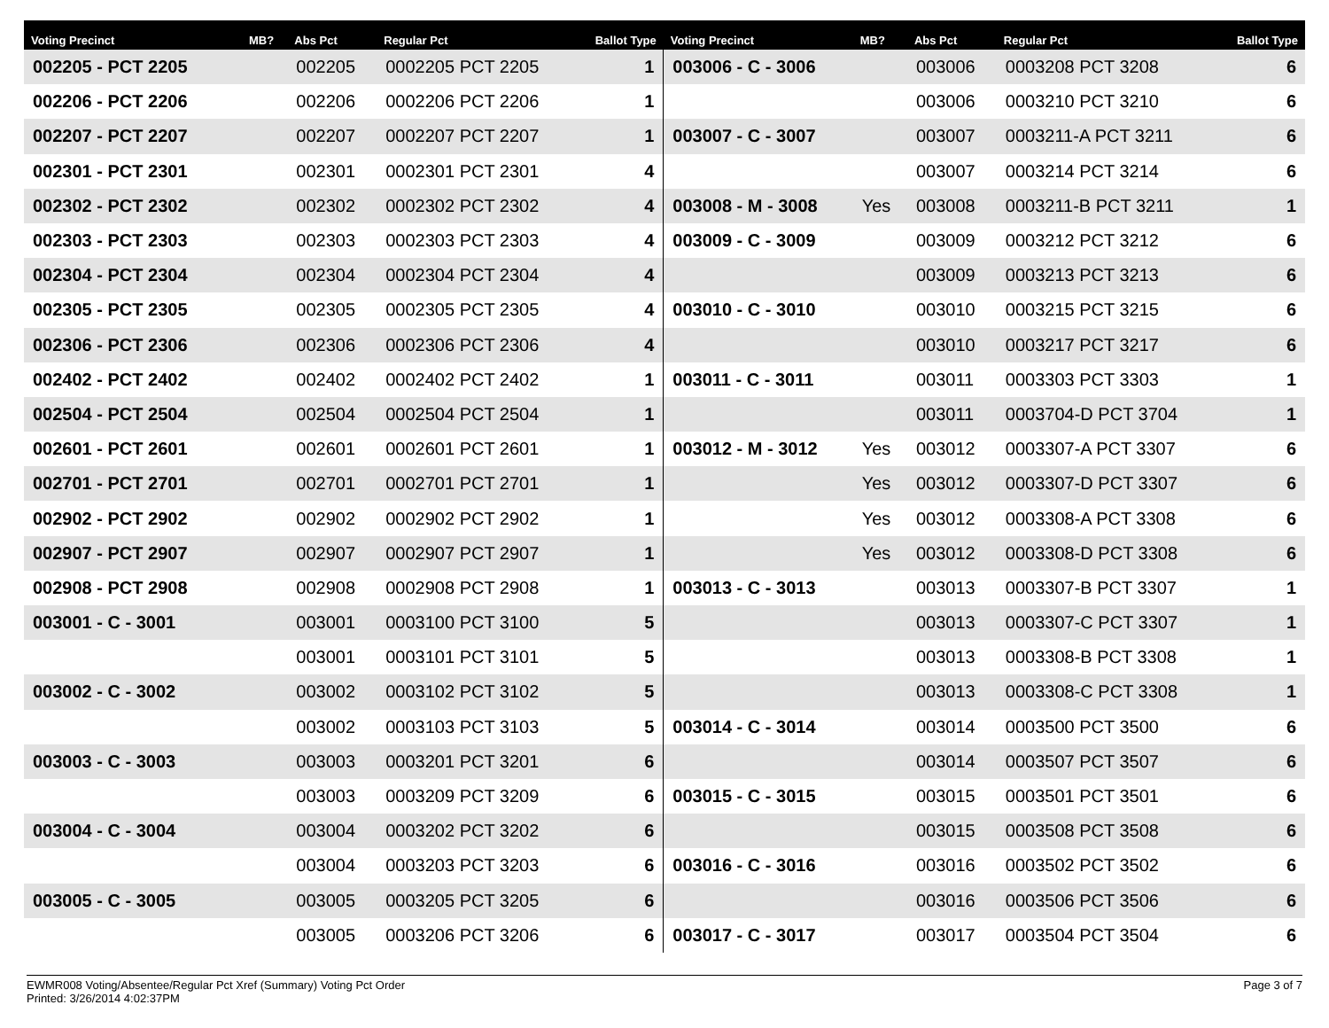| Voting Precinct | MB? | Abs Pct | Regular Pct | Ballot Type | Voting Precinct | MB? | Abs Pct | Regular Pct | Ballot Type |
| --- | --- | --- | --- | --- | --- | --- | --- | --- | --- |
| 002205 - PCT 2205 | | 002205 | 0002205 PCT 2205 | 1 | 003006 - C - 3006 | | 003006 | 0003208 PCT 3208 | 6 |
| 002206 - PCT 2206 | | 002206 | 0002206 PCT 2206 | 1 | | | 003006 | 0003210 PCT 3210 | 6 |
| 002207 - PCT 2207 | | 002207 | 0002207 PCT 2207 | 1 | 003007 - C - 3007 | | 003007 | 0003211-A PCT 3211 | 6 |
| 002301 - PCT 2301 | | 002301 | 0002301 PCT 2301 | 4 | | | 003007 | 0003214 PCT 3214 | 6 |
| 002302 - PCT 2302 | | 002302 | 0002302 PCT 2302 | 4 | 003008 - M - 3008 | Yes | 003008 | 0003211-B PCT 3211 | 1 |
| 002303 - PCT 2303 | | 002303 | 0002303 PCT 2303 | 4 | 003009 - C - 3009 | | 003009 | 0003212 PCT 3212 | 6 |
| 002304 - PCT 2304 | | 002304 | 0002304 PCT 2304 | 4 | | | 003009 | 0003213 PCT 3213 | 6 |
| 002305 - PCT 2305 | | 002305 | 0002305 PCT 2305 | 4 | 003010 - C - 3010 | | 003010 | 0003215 PCT 3215 | 6 |
| 002306 - PCT 2306 | | 002306 | 0002306 PCT 2306 | 4 | | | 003010 | 0003217 PCT 3217 | 6 |
| 002402 - PCT 2402 | | 002402 | 0002402 PCT 2402 | 1 | 003011 - C - 3011 | | 003011 | 0003303 PCT 3303 | 1 |
| 002504 - PCT 2504 | | 002504 | 0002504 PCT 2504 | 1 | | | 003011 | 0003704-D PCT 3704 | 1 |
| 002601 - PCT 2601 | | 002601 | 0002601 PCT 2601 | 1 | 003012 - M - 3012 | Yes | 003012 | 0003307-A PCT 3307 | 6 |
| 002701 - PCT 2701 | | 002701 | 0002701 PCT 2701 | 1 | | Yes | 003012 | 0003307-D PCT 3307 | 6 |
| 002902 - PCT 2902 | | 002902 | 0002902 PCT 2902 | 1 | | Yes | 003012 | 0003308-A PCT 3308 | 6 |
| 002907 - PCT 2907 | | 002907 | 0002907 PCT 2907 | 1 | | Yes | 003012 | 0003308-D PCT 3308 | 6 |
| 002908 - PCT 2908 | | 002908 | 0002908 PCT 2908 | 1 | 003013 - C - 3013 | | 003013 | 0003307-B PCT 3307 | 1 |
| 003001 - C - 3001 | | 003001 | 0003100 PCT 3100 | 5 | | | 003013 | 0003307-C PCT 3307 | 1 |
| | | 003001 | 0003101 PCT 3101 | 5 | | | 003013 | 0003308-B PCT 3308 | 1 |
| 003002 - C - 3002 | | 003002 | 0003102 PCT 3102 | 5 | | | 003013 | 0003308-C PCT 3308 | 1 |
| | | 003002 | 0003103 PCT 3103 | 5 | 003014 - C - 3014 | | 003014 | 0003500 PCT 3500 | 6 |
| 003003 - C - 3003 | | 003003 | 0003201 PCT 3201 | 6 | | | 003014 | 0003507 PCT 3507 | 6 |
| | | 003003 | 0003209 PCT 3209 | 6 | 003015 - C - 3015 | | 003015 | 0003501 PCT 3501 | 6 |
| 003004 - C - 3004 | | 003004 | 0003202 PCT 3202 | 6 | | | 003015 | 0003508 PCT 3508 | 6 |
| | | 003004 | 0003203 PCT 3203 | 6 | 003016 - C - 3016 | | 003016 | 0003502 PCT 3502 | 6 |
| 003005 - C - 3005 | | 003005 | 0003205 PCT 3205 | 6 | | | 003016 | 0003506 PCT 3506 | 6 |
| | | 003005 | 0003206 PCT 3206 | 6 | 003017 - C - 3017 | | 003017 | 0003504 PCT 3504 | 6 |
EWMR008 Voting/Absentee/Regular Pct Xref (Summary) Voting Pct Order
Printed: 3/26/2014 4:02:37PM
Page 3 of 7